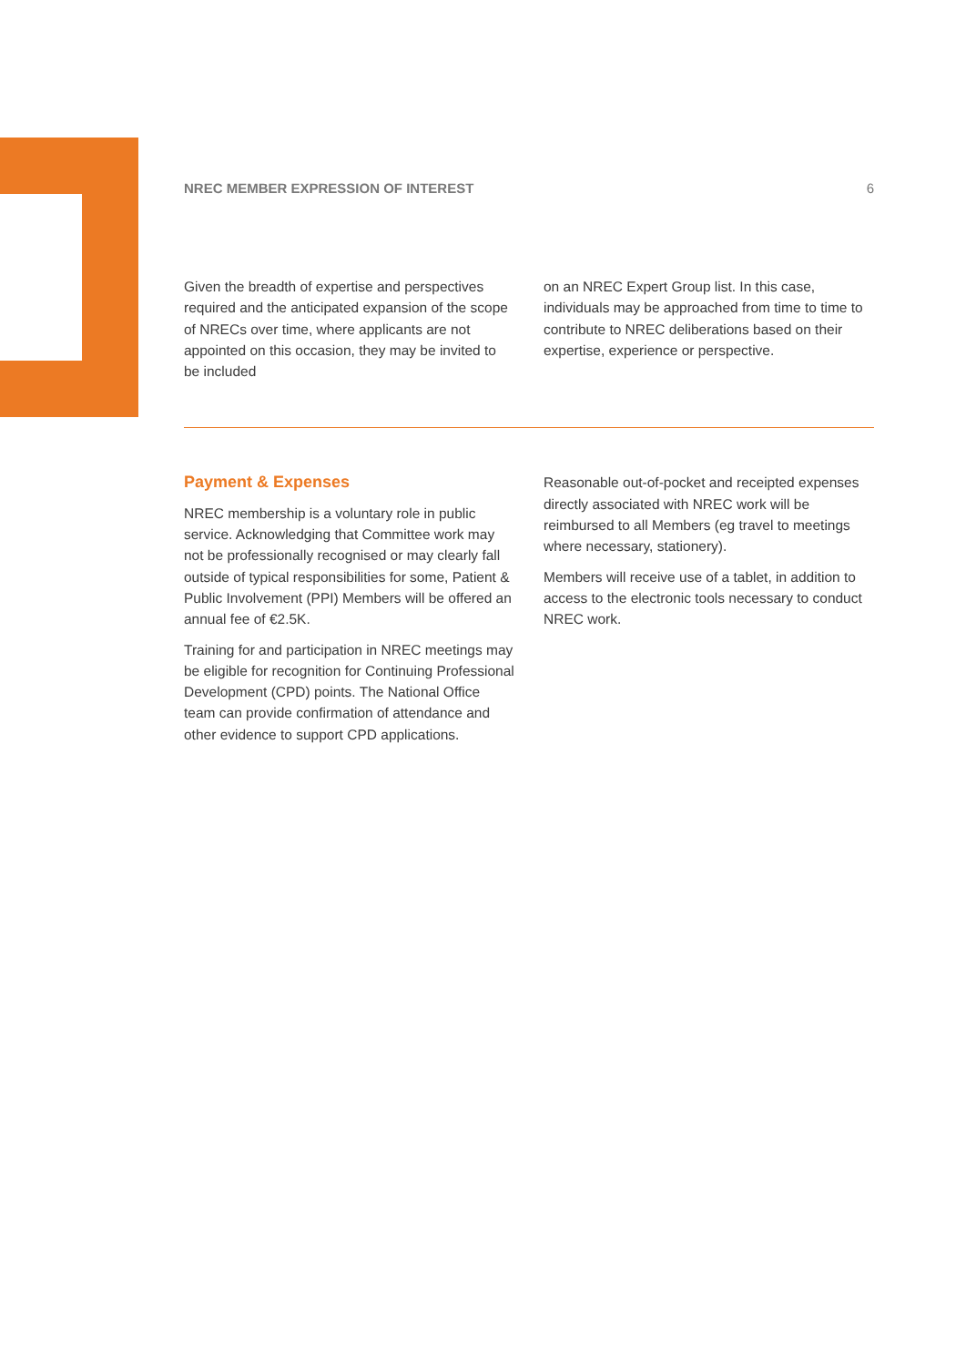NREC MEMBER EXPRESSION OF INTEREST 6
Given the breadth of expertise and perspectives required and the anticipated expansion of the scope of NRECs over time, where applicants are not appointed on this occasion, they may be invited to be included
on an NREC Expert Group list. In this case, individuals may be approached from time to time to contribute to NREC deliberations based on their expertise, experience or perspective.
Payment & Expenses
NREC membership is a voluntary role in public service. Acknowledging that Committee work may not be professionally recognised or may clearly fall outside of typical responsibilities for some, Patient & Public Involvement (PPI) Members will be offered an annual fee of €2.5K.
Training for and participation in NREC meetings may be eligible for recognition for Continuing Professional Development (CPD) points. The National Office team can provide confirmation of attendance and other evidence to support CPD applications.
Reasonable out-of-pocket and receipted expenses directly associated with NREC work will be reimbursed to all Members (eg travel to meetings where necessary, stationery).
Members will receive use of a tablet, in addition to access to the electronic tools necessary to conduct NREC work.